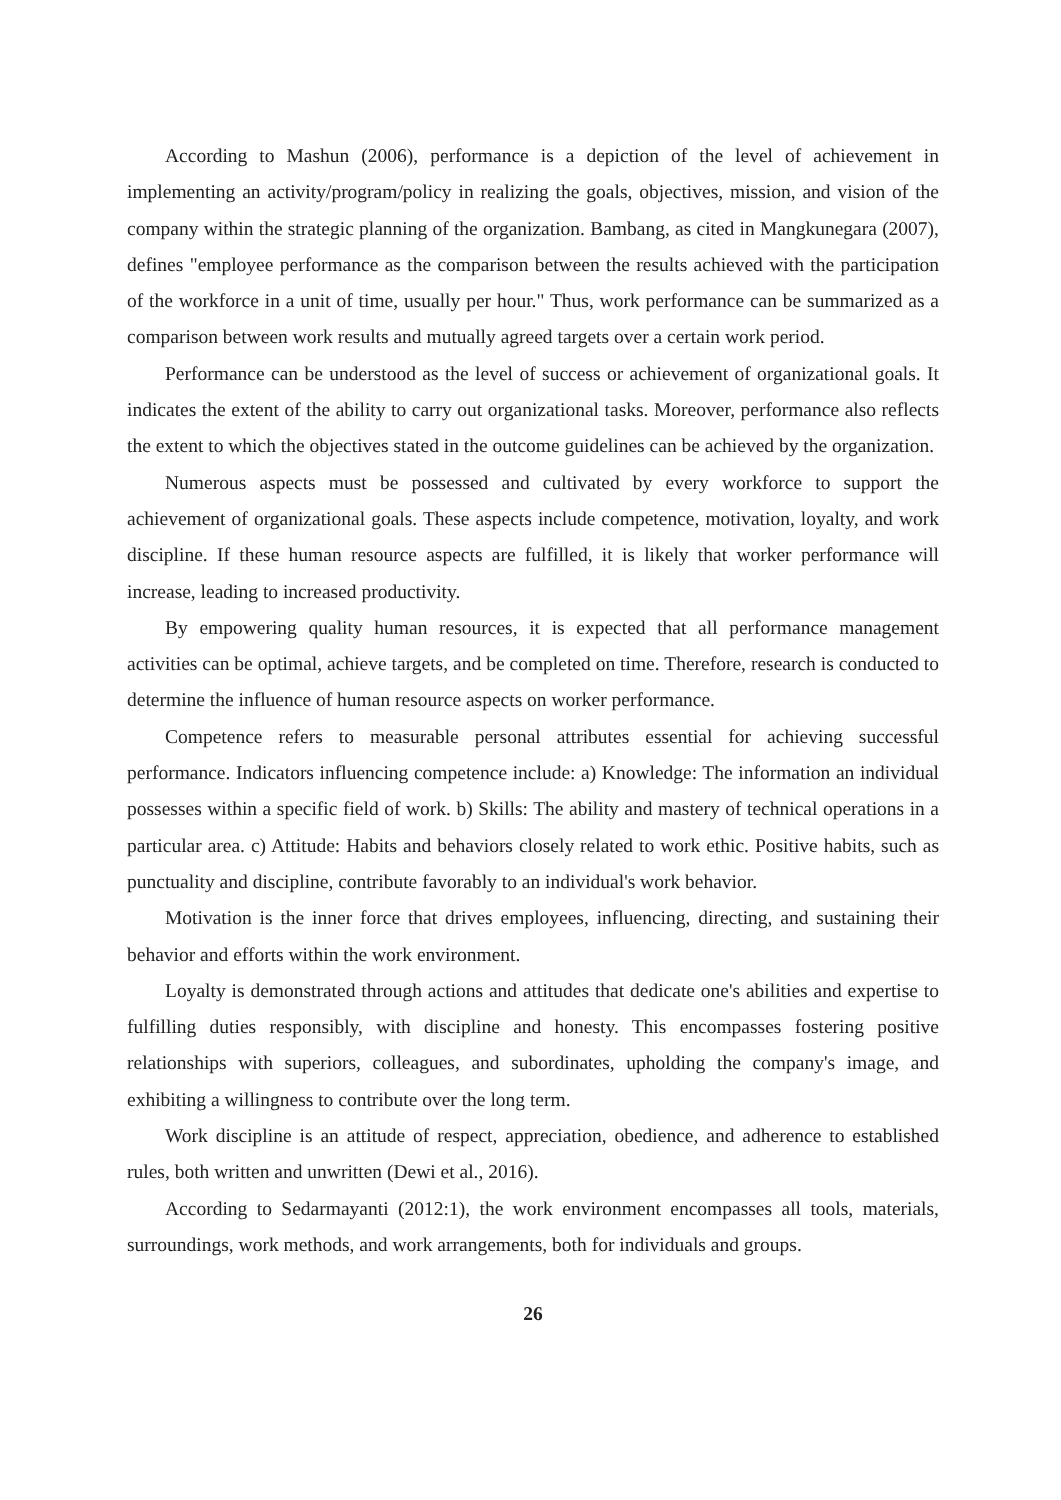According to Mashun (2006), performance is a depiction of the level of achievement in implementing an activity/program/policy in realizing the goals, objectives, mission, and vision of the company within the strategic planning of the organization. Bambang, as cited in Mangkunegara (2007), defines "employee performance as the comparison between the results achieved with the participation of the workforce in a unit of time, usually per hour." Thus, work performance can be summarized as a comparison between work results and mutually agreed targets over a certain work period.
Performance can be understood as the level of success or achievement of organizational goals. It indicates the extent of the ability to carry out organizational tasks. Moreover, performance also reflects the extent to which the objectives stated in the outcome guidelines can be achieved by the organization.
Numerous aspects must be possessed and cultivated by every workforce to support the achievement of organizational goals. These aspects include competence, motivation, loyalty, and work discipline. If these human resource aspects are fulfilled, it is likely that worker performance will increase, leading to increased productivity.
By empowering quality human resources, it is expected that all performance management activities can be optimal, achieve targets, and be completed on time. Therefore, research is conducted to determine the influence of human resource aspects on worker performance.
Competence refers to measurable personal attributes essential for achieving successful performance. Indicators influencing competence include: a) Knowledge: The information an individual possesses within a specific field of work. b) Skills: The ability and mastery of technical operations in a particular area. c) Attitude: Habits and behaviors closely related to work ethic. Positive habits, such as punctuality and discipline, contribute favorably to an individual's work behavior.
Motivation is the inner force that drives employees, influencing, directing, and sustaining their behavior and efforts within the work environment.
Loyalty is demonstrated through actions and attitudes that dedicate one's abilities and expertise to fulfilling duties responsibly, with discipline and honesty. This encompasses fostering positive relationships with superiors, colleagues, and subordinates, upholding the company's image, and exhibiting a willingness to contribute over the long term.
Work discipline is an attitude of respect, appreciation, obedience, and adherence to established rules, both written and unwritten (Dewi et al., 2016).
According to Sedarmayanti (2012:1), the work environment encompasses all tools, materials, surroundings, work methods, and work arrangements, both for individuals and groups.
26